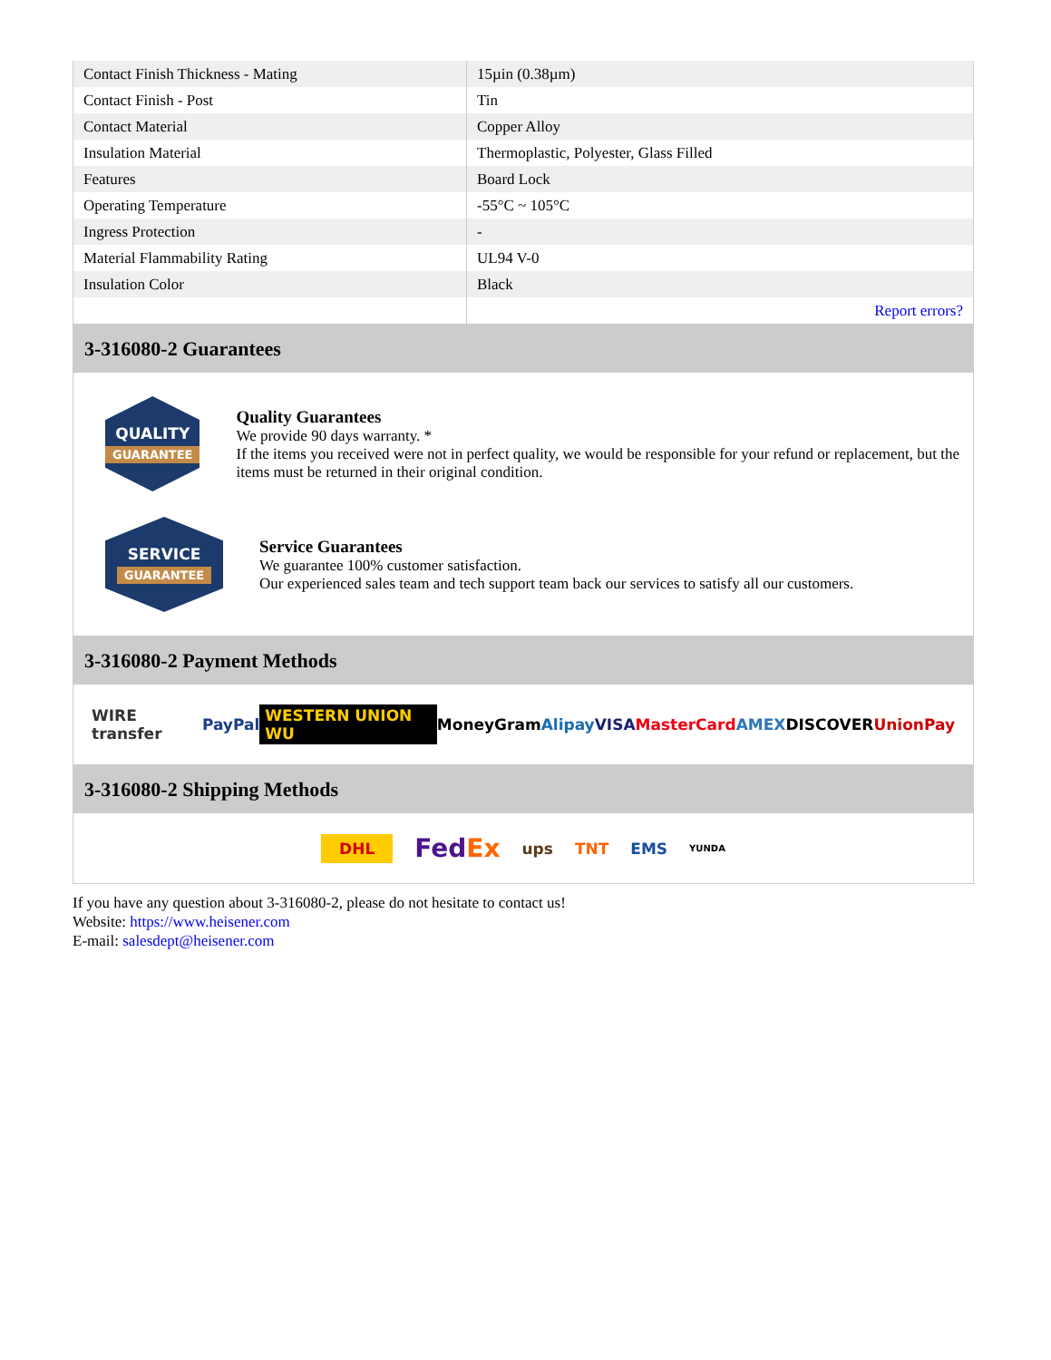| Contact Finish Thickness - Mating | 15µin (0.38µm) |
| Contact Finish - Post | Tin |
| Contact Material | Copper Alloy |
| Insulation Material | Thermoplastic, Polyester, Glass Filled |
| Features | Board Lock |
| Operating Temperature | -55°C ~ 105°C |
| Ingress Protection | - |
| Material Flammability Rating | UL94 V-0 |
| Insulation Color | Black |
| | Report errors? |
3-316080-2 Guarantees
QUALITY
GUARANTEE
Quality Guarantees
We provide 90 days warranty. *
If the items you received were not in perfect quality, we would be responsible for your refund or replacement, but the items must be returned in their original condition.
SERVICE
GUARANTEE
Service Guarantees
We guarantee 100% customer satisfaction.
Our experienced sales team and tech support team back our services to satisfy all our customers.
3-316080-2 Payment Methods
WIRE transfer PayPal WESTERN UNION WU MoneyGram Alipay VISA MasterCard AMEX DISCOVER UnionPay
3-316080-2 Shipping Methods
DHL FedEx ups TNT EMS YUNDA
If you have any question about 3-316080-2, please do not hesitate to contact us!
Website: https://www.heisener.com
E-mail: salesdept@heisener.com